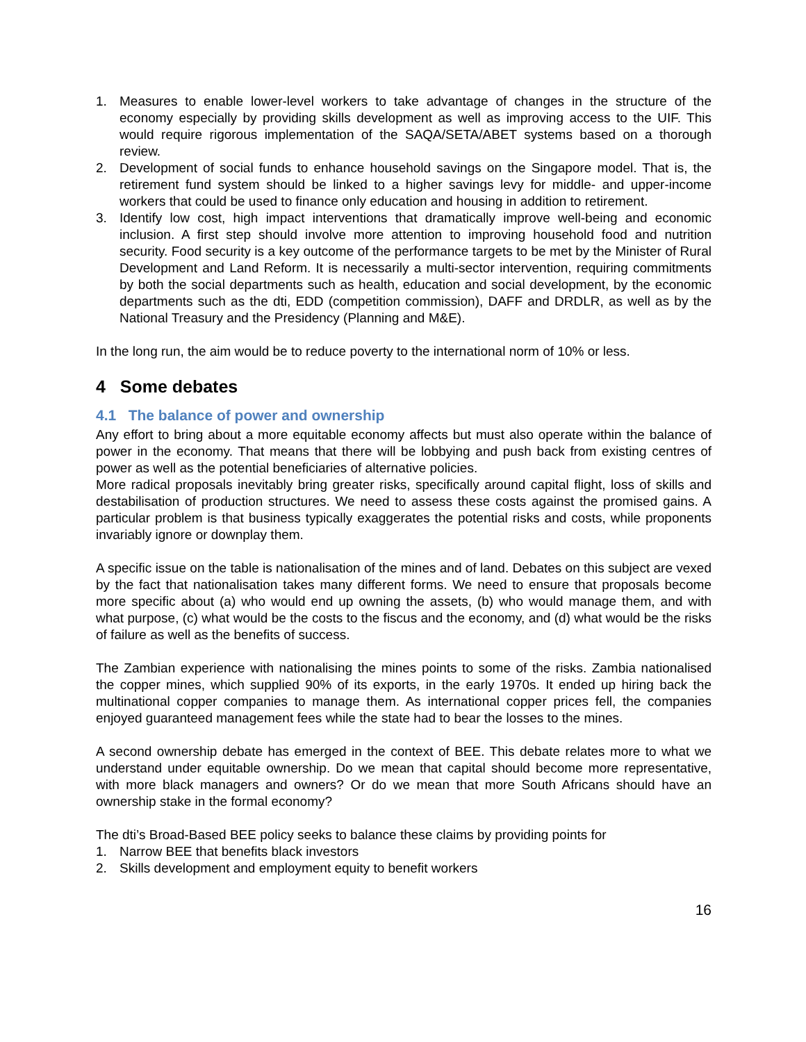1. Measures to enable lower-level workers to take advantage of changes in the structure of the economy especially by providing skills development as well as improving access to the UIF. This would require rigorous implementation of the SAQA/SETA/ABET systems based on a thorough review.
2. Development of social funds to enhance household savings on the Singapore model. That is, the retirement fund system should be linked to a higher savings levy for middle- and upper-income workers that could be used to finance only education and housing in addition to retirement.
3. Identify low cost, high impact interventions that dramatically improve well-being and economic inclusion. A first step should involve more attention to improving household food and nutrition security. Food security is a key outcome of the performance targets to be met by the Minister of Rural Development and Land Reform. It is necessarily a multi-sector intervention, requiring commitments by both the social departments such as health, education and social development, by the economic departments such as the dti, EDD (competition commission), DAFF and DRDLR, as well as by the National Treasury and the Presidency (Planning and M&E).
In the long run, the aim would be to reduce poverty to the international norm of 10% or less.
4 Some debates
4.1 The balance of power and ownership
Any effort to bring about a more equitable economy affects but must also operate within the balance of power in the economy. That means that there will be lobbying and push back from existing centres of power as well as the potential beneficiaries of alternative policies.
More radical proposals inevitably bring greater risks, specifically around capital flight, loss of skills and destabilisation of production structures. We need to assess these costs against the promised gains. A particular problem is that business typically exaggerates the potential risks and costs, while proponents invariably ignore or downplay them.
A specific issue on the table is nationalisation of the mines and of land. Debates on this subject are vexed by the fact that nationalisation takes many different forms. We need to ensure that proposals become more specific about (a) who would end up owning the assets, (b) who would manage them, and with what purpose, (c) what would be the costs to the fiscus and the economy, and (d) what would be the risks of failure as well as the benefits of success.
The Zambian experience with nationalising the mines points to some of the risks. Zambia nationalised the copper mines, which supplied 90% of its exports, in the early 1970s. It ended up hiring back the multinational copper companies to manage them. As international copper prices fell, the companies enjoyed guaranteed management fees while the state had to bear the losses to the mines.
A second ownership debate has emerged in the context of BEE. This debate relates more to what we understand under equitable ownership. Do we mean that capital should become more representative, with more black managers and owners? Or do we mean that more South Africans should have an ownership stake in the formal economy?
The dti’s Broad-Based BEE policy seeks to balance these claims by providing points for
1. Narrow BEE that benefits black investors
2. Skills development and employment equity to benefit workers
16